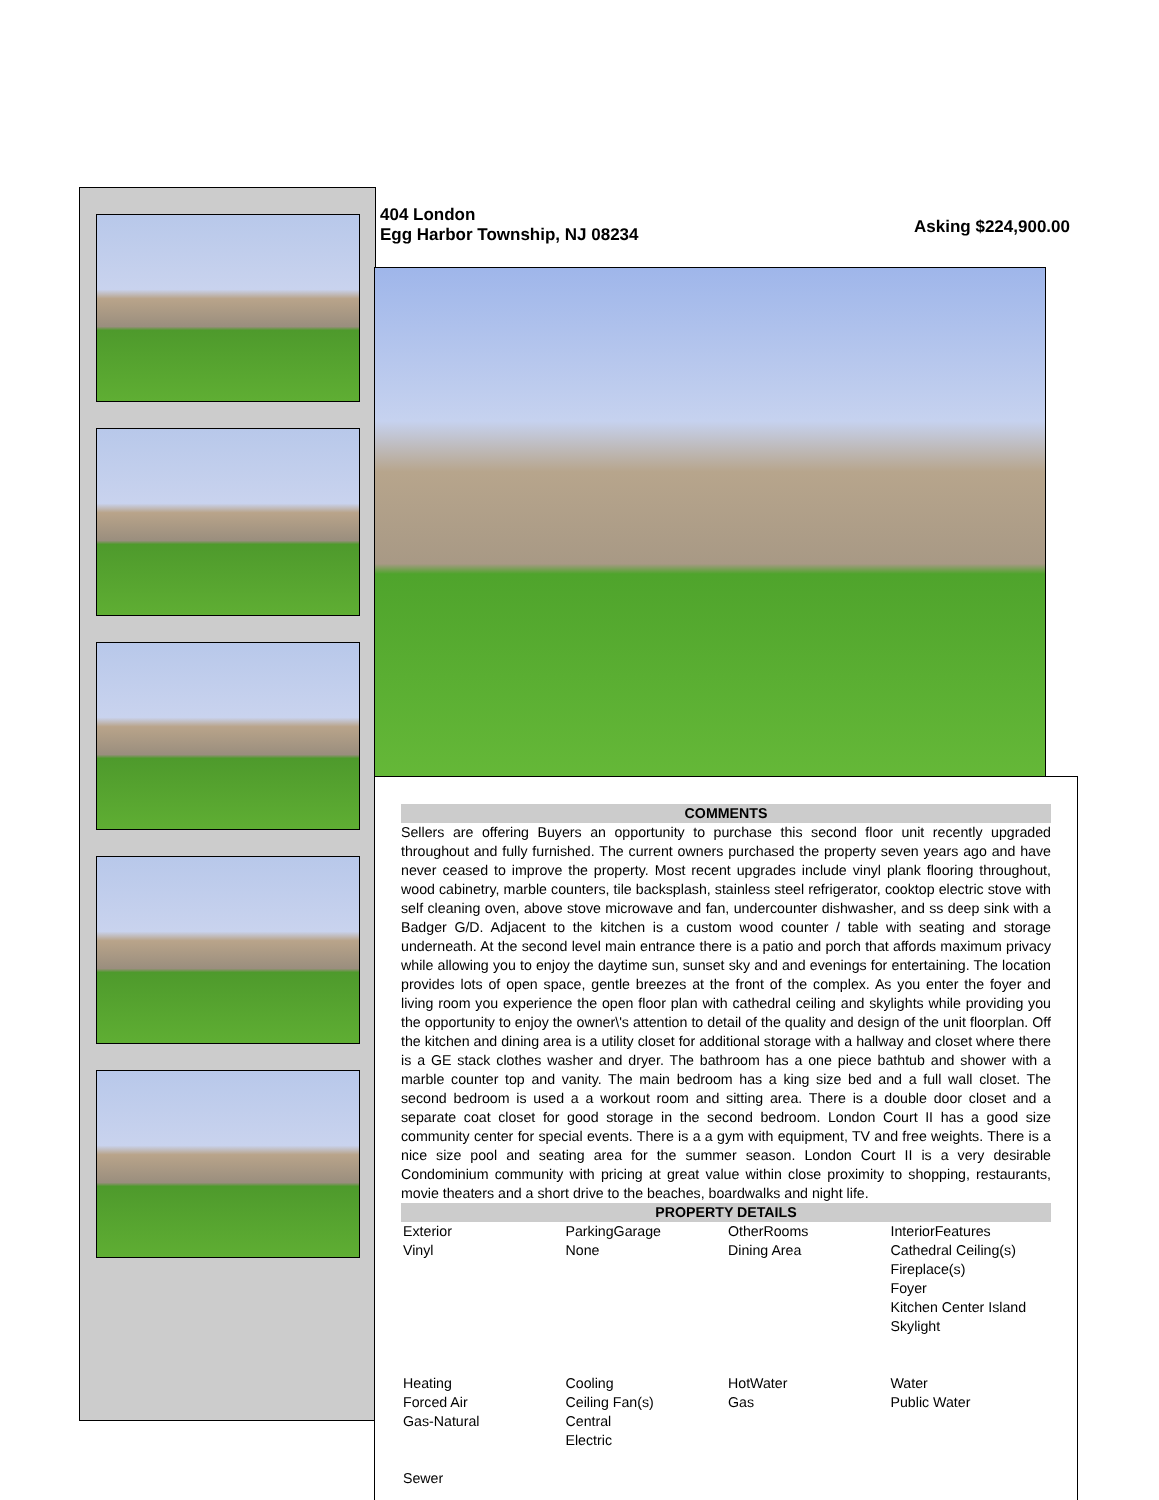404 London
Egg Harbor Township, NJ 08234
Asking $224,900.00
COMMENTS
Sellers are offering Buyers an opportunity to purchase this second floor unit recently upgraded throughout and fully furnished. The current owners purchased the property seven years ago and have never ceased to improve the property. Most recent upgrades include vinyl plank flooring throughout, wood cabinetry, marble counters, tile backsplash, stainless steel refrigerator, cooktop electric stove with self cleaning oven, above stove microwave and fan, undercounter dishwasher, and ss deep sink with a Badger G/D. Adjacent to the kitchen is a custom wood counter / table with seating and storage underneath. At the second level main entrance there is a patio and porch that affords maximum privacy while allowing you to enjoy the daytime sun, sunset sky and and evenings for entertaining. The location provides lots of open space, gentle breezes at the front of the complex. As you enter the foyer and living room you experience the open floor plan with cathedral ceiling and skylights while providing you the opportunity to enjoy the owner\'s attention to detail of the quality and design of the unit floorplan. Off the kitchen and dining area is a utility closet for additional storage with a hallway and closet where there is a GE stack clothes washer and dryer. The bathroom has a one piece bathtub and shower with a marble counter top and vanity. The main bedroom has a king size bed and a full wall closet. The second bedroom is used a a workout room and sitting area. There is a double door closet and a separate coat closet for good storage in the second bedroom. London Court II has a good size community center for special events. There is a a gym with equipment, TV and free weights. There is a nice size pool and seating area for the summer season. London Court II is a very desirable Condominium community with pricing at great value within close proximity to shopping, restaurants, movie theaters and a short drive to the beaches, boardwalks and night life.
PROPERTY DETAILS
| Exterior Vinyl | ParkingGarage None | OtherRooms Dining Area | InteriorFeatures Cathedral Ceiling(s) Fireplace(s) Foyer Kitchen Center Island Skylight |
| Heating Forced Air Gas-Natural | Cooling Ceiling Fan(s) Central Electric | HotWater Gas | Water Public Water |
| Sewer | | | |